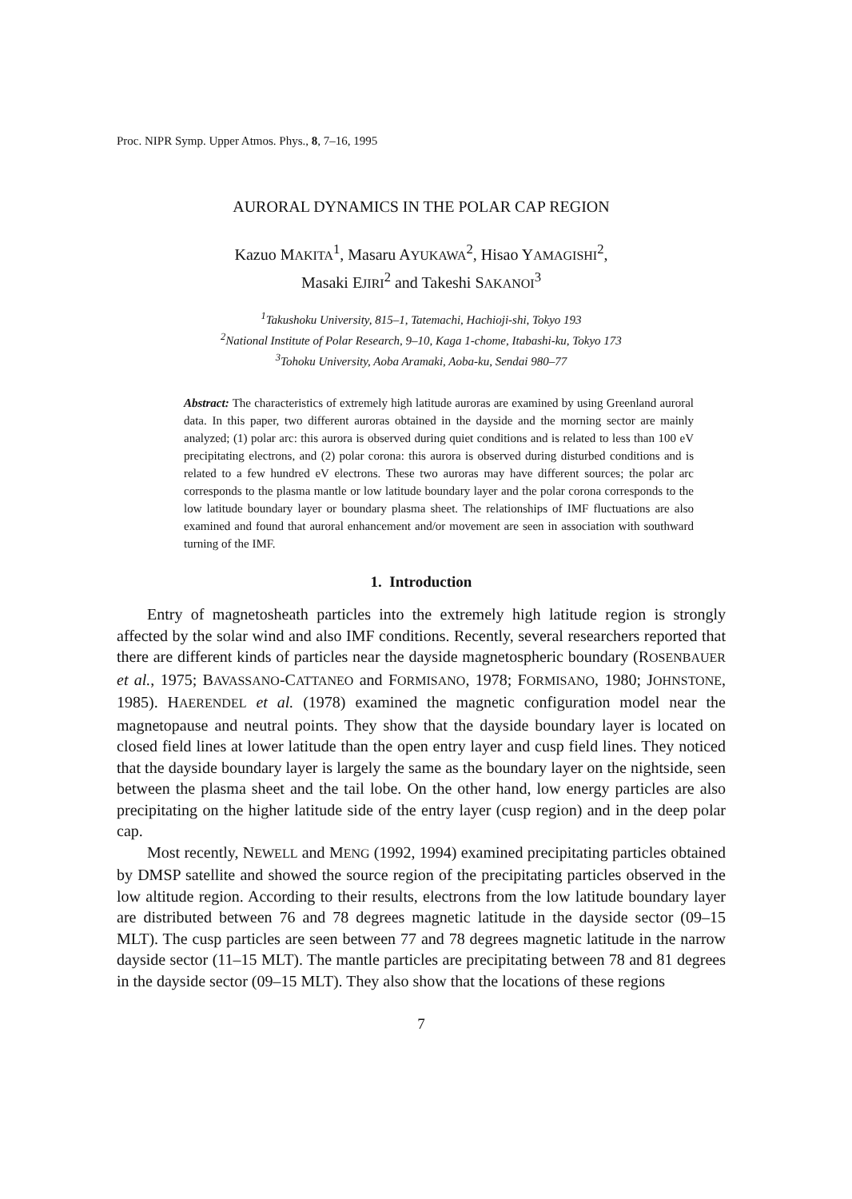Proc. NIPR Symp. Upper Atmos. Phys., 8, 7–16, 1995
AURORAL DYNAMICS IN THE POLAR CAP REGION
Kazuo MAKITA<sup>1</sup>, Masaru AYUKAWA<sup>2</sup>, Hisao YAMAGISHI<sup>2</sup>,
Masaki EJIRI<sup>2</sup> and Takeshi SAKANOI<sup>3</sup>
<sup>1</sup> Takushoku University, 815–1, Tatemachi, Hachioji-shi, Tokyo 193
<sup>2</sup> National Institute of Polar Research, 9–10, Kaga 1-chome, Itabashi-ku, Tokyo 173
<sup>3</sup> Tohoku University, Aoba Aramaki, Aoba-ku, Sendai 980–77
Abstract: The characteristics of extremely high latitude auroras are examined by using Greenland auroral data. In this paper, two different auroras obtained in the dayside and the morning sector are mainly analyzed; (1) polar arc: this aurora is observed during quiet conditions and is related to less than 100 eV precipitating electrons, and (2) polar corona: this aurora is observed during disturbed conditions and is related to a few hundred eV electrons. These two auroras may have different sources; the polar arc corresponds to the plasma mantle or low latitude boundary layer and the polar corona corresponds to the low latitude boundary layer or boundary plasma sheet. The relationships of IMF fluctuations are also examined and found that auroral enhancement and/or movement are seen in association with southward turning of the IMF.
1. Introduction
Entry of magnetosheath particles into the extremely high latitude region is strongly affected by the solar wind and also IMF conditions. Recently, several researchers reported that there are different kinds of particles near the dayside magnetospheric boundary (ROSENBAUER et al., 1975; BAVASSANO-CATTANEO and FORMISANO, 1978; FORMISANO, 1980; JOHNSTONE, 1985). HAERENDEL et al. (1978) examined the magnetic configuration model near the magnetopause and neutral points. They show that the dayside boundary layer is located on closed field lines at lower latitude than the open entry layer and cusp field lines. They noticed that the dayside boundary layer is largely the same as the boundary layer on the nightside, seen between the plasma sheet and the tail lobe. On the other hand, low energy particles are also precipitating on the higher latitude side of the entry layer (cusp region) and in the deep polar cap.
Most recently, NEWELL and MENG (1992, 1994) examined precipitating particles obtained by DMSP satellite and showed the source region of the precipitating particles observed in the low altitude region. According to their results, electrons from the low latitude boundary layer are distributed between 76 and 78 degrees magnetic latitude in the dayside sector (09–15 MLT). The cusp particles are seen between 77 and 78 degrees magnetic latitude in the narrow dayside sector (11–15 MLT). The mantle particles are precipitating between 78 and 81 degrees in the dayside sector (09–15 MLT). They also show that the locations of these regions
7